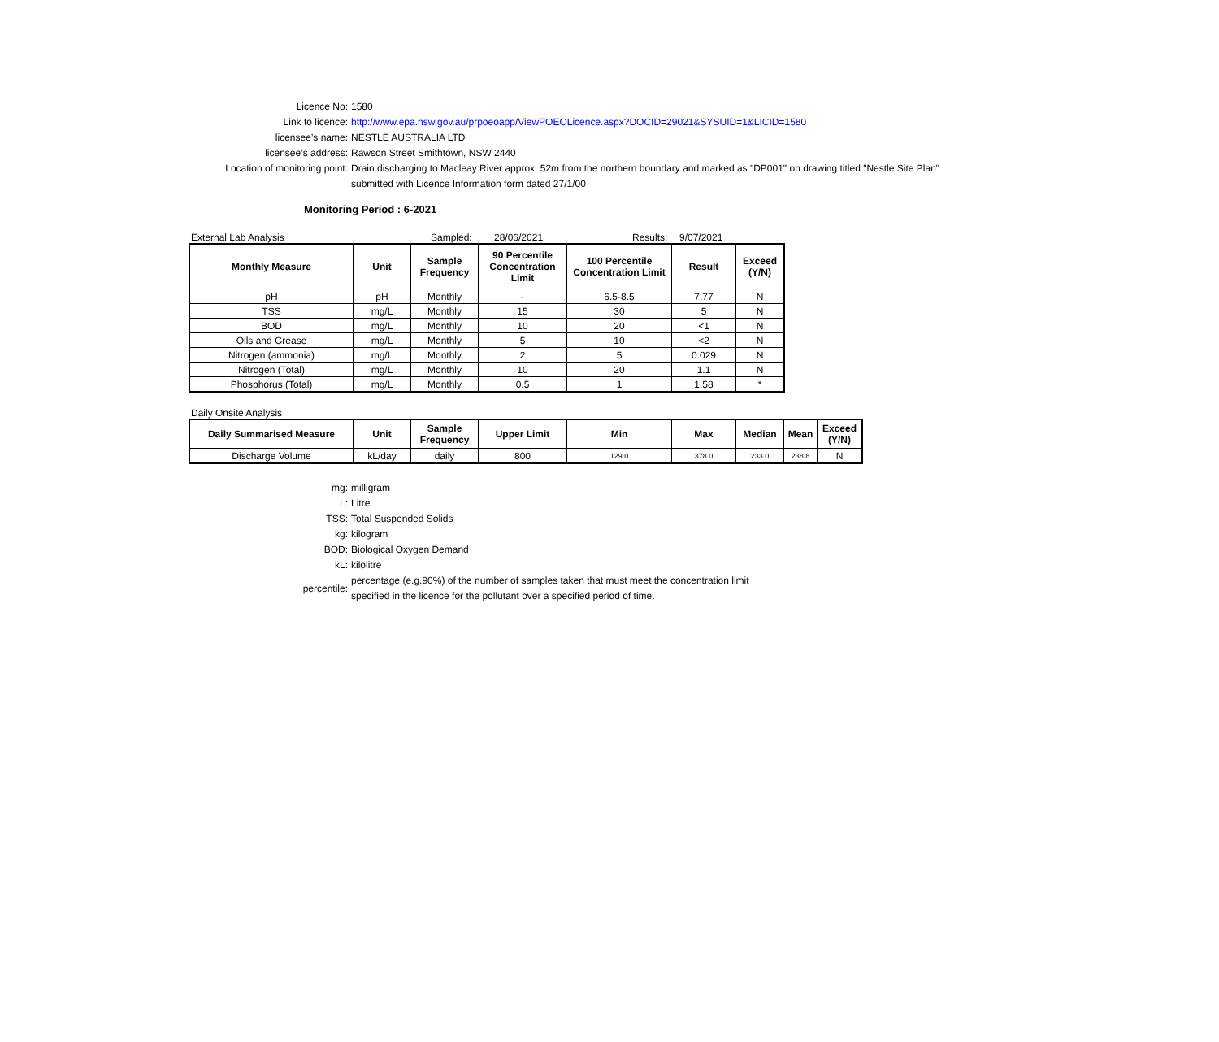Licence No: 1580
Link to licence: http://www.epa.nsw.gov.au/prpoeoapp/ViewPOEOLicence.aspx?DOCID=29021&SYSUID=1&LICID=1580
licensee’s name: NESTLE AUSTRALIA LTD
licensee’s address: Rawson Street Smithtown, NSW 2440
Location of monitoring point: Drain discharging to Macleay River approx. 52m from the northern boundary and marked as "DP001" on drawing titled "Nestle Site Plan"
submitted with Licence Information form dated 27/1/00
Monitoring Period : 6-2021
External Lab Analysis Sampled: 28/06/2021 Results: 9/07/2021
| Monthly Measure | Unit | Sample Frequency | 90 Percentile Concentration Limit | 100 Percentile Concentration Limit | Result | Exceed (Y/N) |
| --- | --- | --- | --- | --- | --- | --- |
| pH | pH | Monthly | - | 6.5-8.5 | 7.77 | N |
| TSS | mg/L | Monthly | 15 | 30 | 5 | N |
| BOD | mg/L | Monthly | 10 | 20 | <1 | N |
| Oils and Grease | mg/L | Monthly | 5 | 10 | <2 | N |
| Nitrogen (ammonia) | mg/L | Monthly | 2 | 5 | 0.029 | N |
| Nitrogen (Total) | mg/L | Monthly | 10 | 20 | 1.1 | N |
| Phosphorus (Total) | mg/L | Monthly | 0.5 | 1 | 1.58 | * |
Daily Onsite Analysis
| Daily Summarised Measure | Unit | Sample Frequency | Upper Limit | Min | Max | Median | Mean | Exceed (Y/N) |
| --- | --- | --- | --- | --- | --- | --- | --- | --- |
| Discharge Volume | kL/day | daily | 800 | 129.0 | 378.0 | 233.0 | 238.8 | N |
mg: milligram
L: Litre
TSS: Total Suspended Solids
kg: kilogram
BOD: Biological Oxygen Demand
kL: kilolitre
percentile:
percentage (e.g.90%) of the number of samples taken that must meet the concentration limit
specified in the licence for the pollutant over a specified period of time.